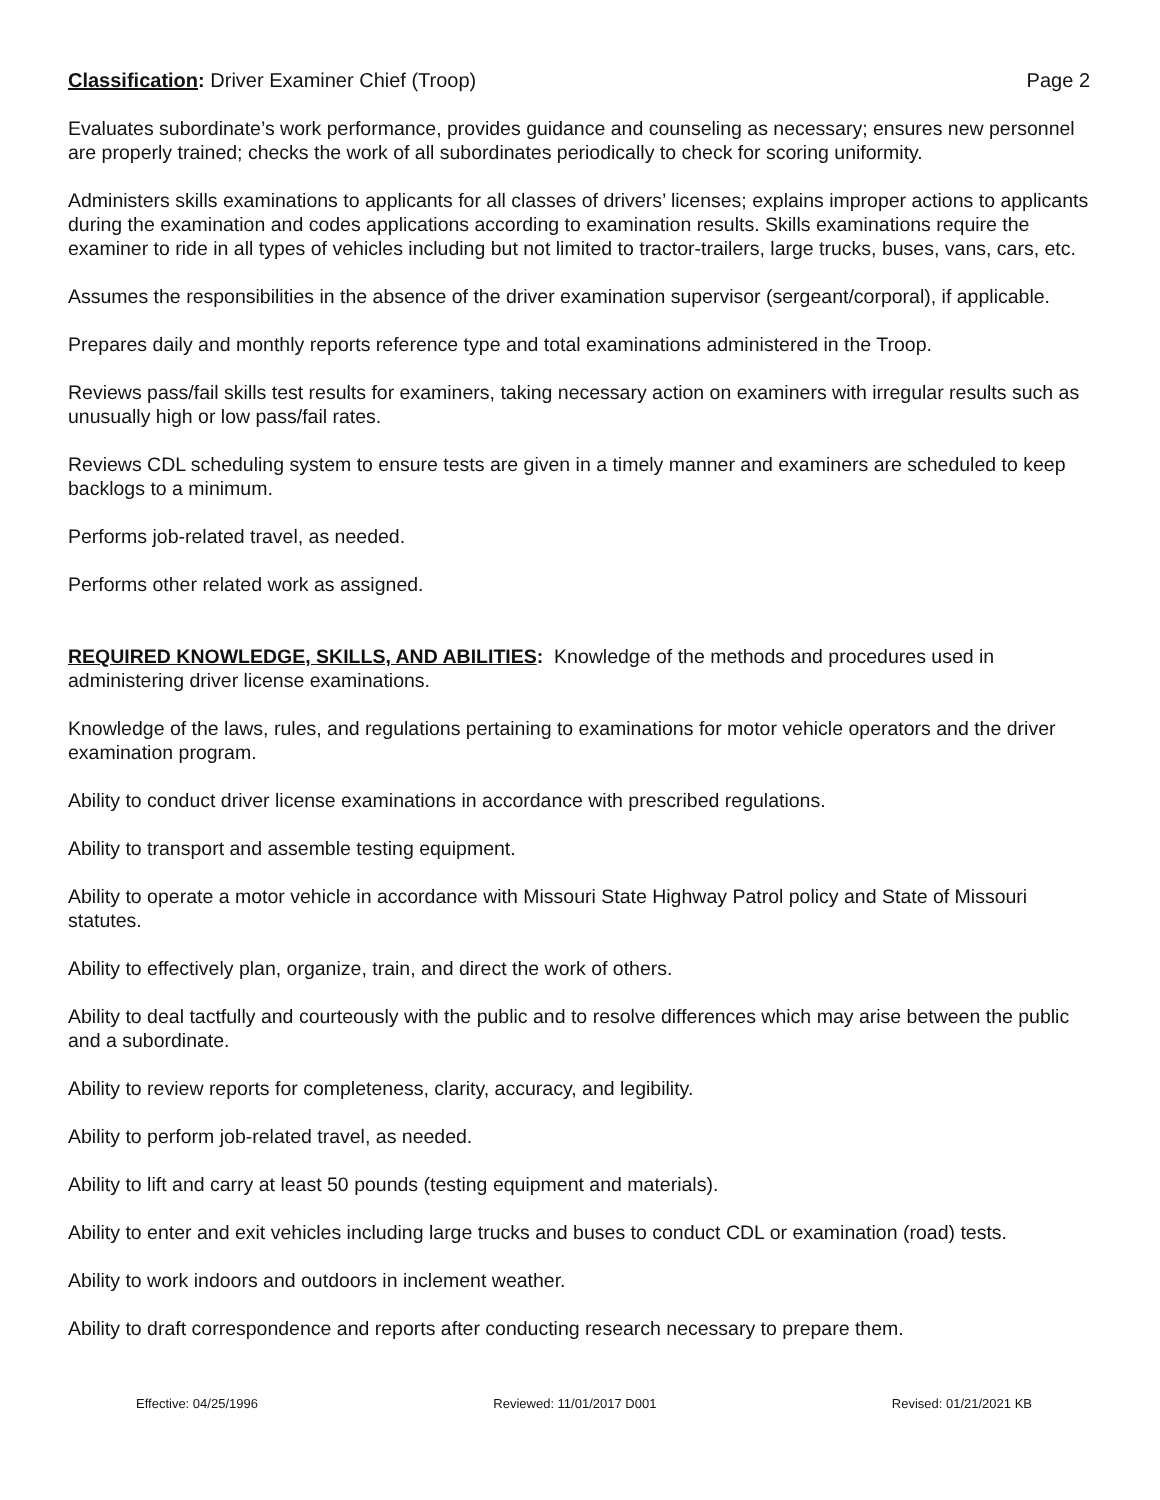Classification: Driver Examiner Chief (Troop) Page 2
Evaluates subordinate’s work performance, provides guidance and counseling as necessary; ensures new personnel are properly trained; checks the work of all subordinates periodically to check for scoring uniformity.
Administers skills examinations to applicants for all classes of drivers’ licenses; explains improper actions to applicants during the examination and codes applications according to examination results. Skills examinations require the examiner to ride in all types of vehicles including but not limited to tractor-trailers, large trucks, buses, vans, cars, etc.
Assumes the responsibilities in the absence of the driver examination supervisor (sergeant/corporal), if applicable.
Prepares daily and monthly reports reference type and total examinations administered in the Troop.
Reviews pass/fail skills test results for examiners, taking necessary action on examiners with irregular results such as unusually high or low pass/fail rates.
Reviews CDL scheduling system to ensure tests are given in a timely manner and examiners are scheduled to keep backlogs to a minimum.
Performs job-related travel, as needed.
Performs other related work as assigned.
REQUIRED KNOWLEDGE, SKILLS, AND ABILITIES: Knowledge of the methods and procedures used in administering driver license examinations.
Knowledge of the laws, rules, and regulations pertaining to examinations for motor vehicle operators and the driver examination program.
Ability to conduct driver license examinations in accordance with prescribed regulations.
Ability to transport and assemble testing equipment.
Ability to operate a motor vehicle in accordance with Missouri State Highway Patrol policy and State of Missouri statutes.
Ability to effectively plan, organize, train, and direct the work of others.
Ability to deal tactfully and courteously with the public and to resolve differences which may arise between the public and a subordinate.
Ability to review reports for completeness, clarity, accuracy, and legibility.
Ability to perform job-related travel, as needed.
Ability to lift and carry at least 50 pounds (testing equipment and materials).
Ability to enter and exit vehicles including large trucks and buses to conduct CDL or examination (road) tests.
Ability to work indoors and outdoors in inclement weather.
Ability to draft correspondence and reports after conducting research necessary to prepare them.
Effective: 04/25/1996 Reviewed: 11/01/2017 D001 Revised: 01/21/2021 KB